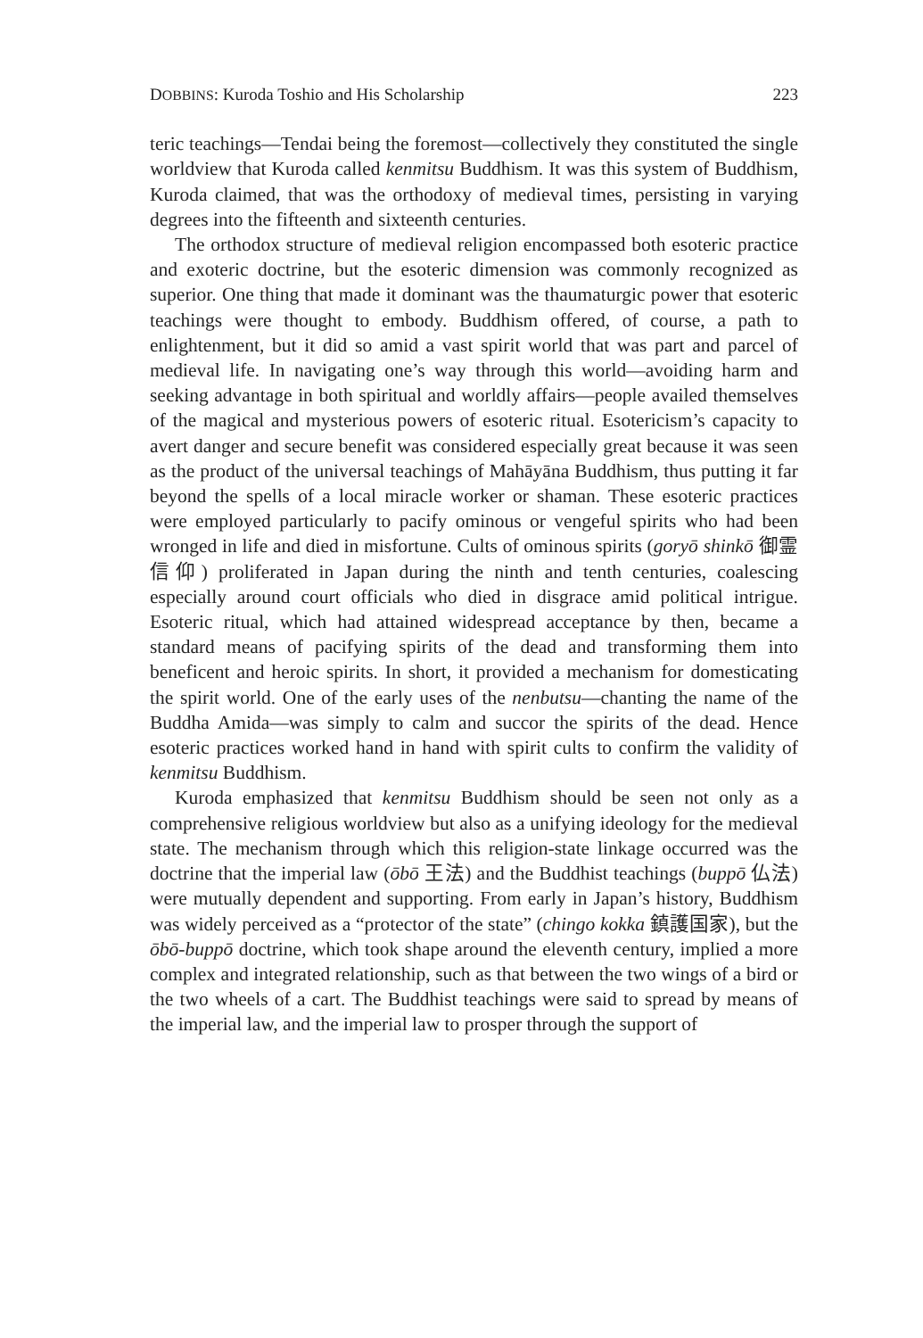DOBBINS: Kuroda Toshio and His Scholarship 223
teric teachings—Tendai being the foremost—collectively they constituted the single worldview that Kuroda called kenmitsu Buddhism. It was this system of Buddhism, Kuroda claimed, that was the orthodoxy of medieval times, persisting in varying degrees into the fifteenth and sixteenth centuries.
The orthodox structure of medieval religion encompassed both esoteric practice and exoteric doctrine, but the esoteric dimension was commonly recognized as superior. One thing that made it dominant was the thaumaturgic power that esoteric teachings were thought to embody. Buddhism offered, of course, a path to enlightenment, but it did so amid a vast spirit world that was part and parcel of medieval life. In navigating one’s way through this world—avoiding harm and seeking advantage in both spiritual and worldly affairs—people availed themselves of the magical and mysterious powers of esoteric ritual. Esotericism’s capacity to avert danger and secure benefit was considered especially great because it was seen as the product of the universal teachings of Mahāyāna Buddhism, thus putting it far beyond the spells of a local miracle worker or shaman. These esoteric practices were employed particularly to pacify ominous or vengeful spirits who had been wronged in life and died in misfortune. Cults of ominous spirits (goryō shinkō 御霊信仰) proliferated in Japan during the ninth and tenth centuries, coalescing especially around court officials who died in disgrace amid political intrigue. Esoteric ritual, which had attained widespread acceptance by then, became a standard means of pacifying spirits of the dead and transforming them into beneficent and heroic spirits. In short, it provided a mechanism for domesticating the spirit world. One of the early uses of the nenbutsu—chanting the name of the Buddha Amida—was simply to calm and succor the spirits of the dead. Hence esoteric practices worked hand in hand with spirit cults to confirm the validity of kenmitsu Buddhism.
Kuroda emphasized that kenmitsu Buddhism should be seen not only as a comprehensive religious worldview but also as a unifying ideology for the medieval state. The mechanism through which this religion-state linkage occurred was the doctrine that the imperial law (ōbō 王法) and the Buddhist teachings (buppō 仏法) were mutually dependent and supporting. From early in Japan’s history, Buddhism was widely perceived as a “protector of the state” (chingo kokka 鎮護国家), but the ōbō-buppō doctrine, which took shape around the eleventh century, implied a more complex and integrated relationship, such as that between the two wings of a bird or the two wheels of a cart. The Buddhist teachings were said to spread by means of the imperial law, and the imperial law to prosper through the support of